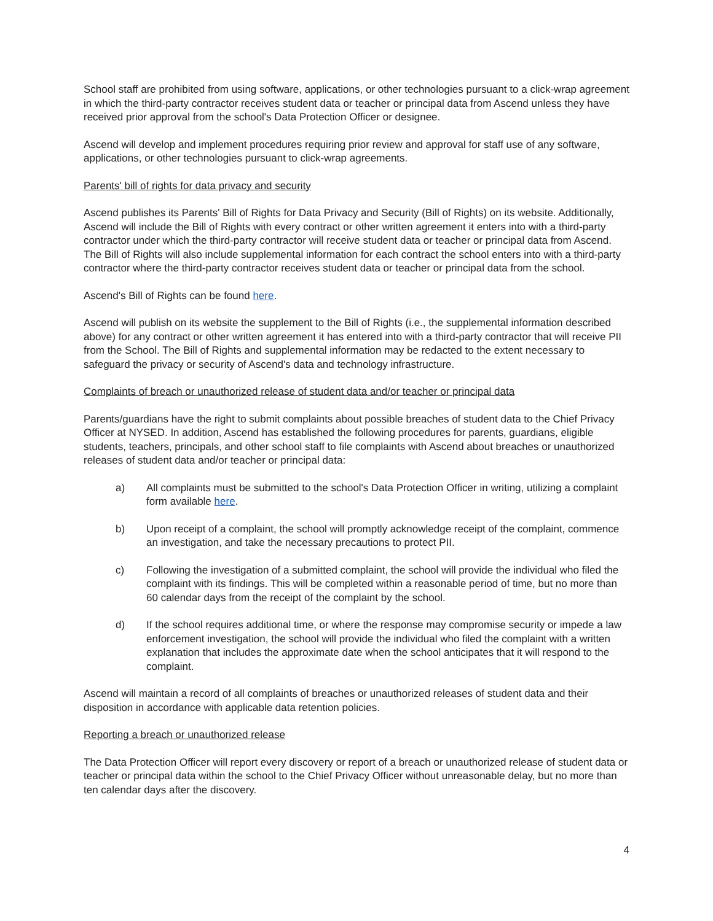School staff are prohibited from using software, applications, or other technologies pursuant to a click-wrap agreement in which the third-party contractor receives student data or teacher or principal data from Ascend unless they have received prior approval from the school's Data Protection Officer or designee.
Ascend will develop and implement procedures requiring prior review and approval for staff use of any software, applications, or other technologies pursuant to click-wrap agreements.
Parents' bill of rights for data privacy and security
Ascend publishes its Parents' Bill of Rights for Data Privacy and Security (Bill of Rights) on its website. Additionally, Ascend will include the Bill of Rights with every contract or other written agreement it enters into with a third-party contractor under which the third-party contractor will receive student data or teacher or principal data from Ascend. The Bill of Rights will also include supplemental information for each contract the school enters into with a third-party contractor where the third-party contractor receives student data or teacher or principal data from the school.
Ascend's Bill of Rights can be found here.
Ascend will publish on its website the supplement to the Bill of Rights (i.e., the supplemental information described above) for any contract or other written agreement it has entered into with a third-party contractor that will receive PII from the School. The Bill of Rights and supplemental information may be redacted to the extent necessary to safeguard the privacy or security of Ascend's data and technology infrastructure.
Complaints of breach or unauthorized release of student data and/or teacher or principal data
Parents/guardians have the right to submit complaints about possible breaches of student data to the Chief Privacy Officer at NYSED. In addition, Ascend has established the following procedures for parents, guardians, eligible students, teachers, principals, and other school staff to file complaints with Ascend about breaches or unauthorized releases of student data and/or teacher or principal data:
a) All complaints must be submitted to the school's Data Protection Officer in writing, utilizing a complaint form available here.
b) Upon receipt of a complaint, the school will promptly acknowledge receipt of the complaint, commence an investigation, and take the necessary precautions to protect PII.
c) Following the investigation of a submitted complaint, the school will provide the individual who filed the complaint with its findings. This will be completed within a reasonable period of time, but no more than 60 calendar days from the receipt of the complaint by the school.
d) If the school requires additional time, or where the response may compromise security or impede a law enforcement investigation, the school will provide the individual who filed the complaint with a written explanation that includes the approximate date when the school anticipates that it will respond to the complaint.
Ascend will maintain a record of all complaints of breaches or unauthorized releases of student data and their disposition in accordance with applicable data retention policies.
Reporting a breach or unauthorized release
The Data Protection Officer will report every discovery or report of a breach or unauthorized release of student data or teacher or principal data within the school to the Chief Privacy Officer without unreasonable delay, but no more than ten calendar days after the discovery.
4